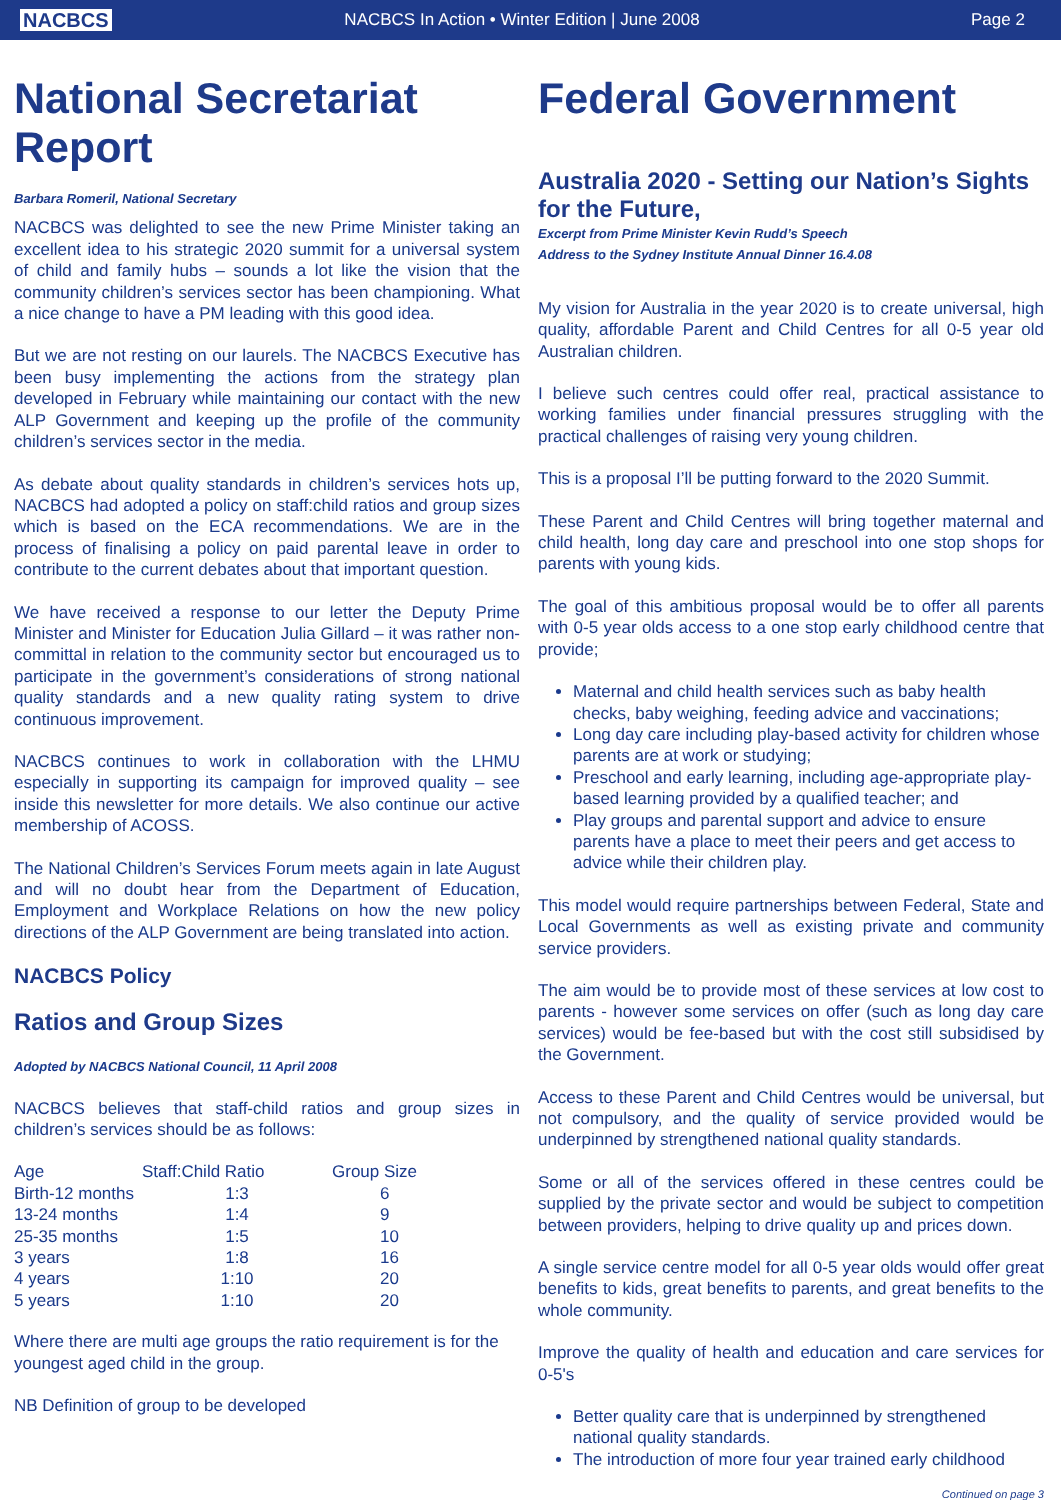NACBCS
NACBCS In Action • Winter Edition | June 2008
Page 2
National Secretariat Report
Barbara Romeril, National Secretary
NACBCS was delighted to see the new Prime Minister taking an excellent idea to his strategic 2020 summit for a universal system of child and family hubs – sounds a lot like the vision that the community children’s services sector has been championing. What a nice change to have a PM leading with this good idea.
But we are not resting on our laurels. The NACBCS Executive has been busy implementing the actions from the strategy plan developed in February while maintaining our contact with the new ALP Government and keeping up the profile of the community children’s services sector in the media.
As debate about quality standards in children’s services hots up, NACBCS had adopted a policy on staff:child ratios and group sizes which is based on the ECA recommendations. We are in the process of finalising a policy on paid parental leave in order to contribute to the current debates about that important question.
We have received a response to our letter the Deputy Prime Minister and Minister for Education Julia Gillard – it was rather non-committal in relation to the community sector but encouraged us to participate in the government’s considerations of strong national quality standards and a new quality rating system to drive continuous improvement.
NACBCS continues to work in collaboration with the LHMU especially in supporting its campaign for improved quality – see inside this newsletter for more details. We also continue our active membership of ACOSS.
The National Children’s Services Forum meets again in late August and will no doubt hear from the Department of Education, Employment and Workplace Relations on how the new policy directions of the ALP Government are being translated into action.
NACBCS Policy
Ratios and Group Sizes
Adopted by NACBCS National Council, 11 April 2008
NACBCS believes that staff-child ratios and group sizes in children’s services should be as follows:
| Age | Staff:Child Ratio | Group Size |
| --- | --- | --- |
| Birth-12 months | 1:3 | 6 |
| 13-24 months | 1:4 | 9 |
| 25-35 months | 1:5 | 10 |
| 3 years | 1:8 | 16 |
| 4 years | 1:10 | 20 |
| 5 years | 1:10 | 20 |
Where there are multi age groups the ratio requirement is for the youngest aged child in the group.
NB Definition of group to be developed
Federal Government
Australia 2020 - Setting our Nation’s Sights for the Future,
Excerpt from Prime Minister Kevin Rudd’s Speech
Address to the Sydney Institute Annual Dinner 16.4.08
My vision for Australia in the year 2020 is to create universal, high quality, affordable Parent and Child Centres for all 0-5 year old Australian children.
I believe such centres could offer real, practical assistance to working families under financial pressures struggling with the practical challenges of raising very young children.
This is a proposal I’ll be putting forward to the 2020 Summit.
These Parent and Child Centres will bring together maternal and child health, long day care and preschool into one stop shops for parents with young kids.
The goal of this ambitious proposal would be to offer all parents with 0-5 year olds access to a one stop early childhood centre that provide;
Maternal and child health services such as baby health checks, baby weighing, feeding advice and vaccinations;
Long day care including play-based activity for children whose parents are at work or studying;
Preschool and early learning, including age-appropriate play-based learning provided by a qualified teacher; and
Play groups and parental support and advice to ensure parents have a place to meet their peers and get access to advice while their children play.
This model would require partnerships between Federal, State and Local Governments as well as existing private and community service providers.
The aim would be to provide most of these services at low cost to parents - however some services on offer (such as long day care services) would be fee-based but with the cost still subsidised by the Government.
Access to these Parent and Child Centres would be universal, but not compulsory, and the quality of service provided would be underpinned by strengthened national quality standards.
Some or all of the services offered in these centres could be supplied by the private sector and would be subject to competition between providers, helping to drive quality up and prices down.
A single service centre model for all 0-5 year olds would offer great benefits to kids, great benefits to parents, and great benefits to the whole community.
Improve the quality of health and education and care services for 0-5's
Better quality care that is underpinned by strengthened national quality standards.
The introduction of more four year trained early childhood
Continued on page 3